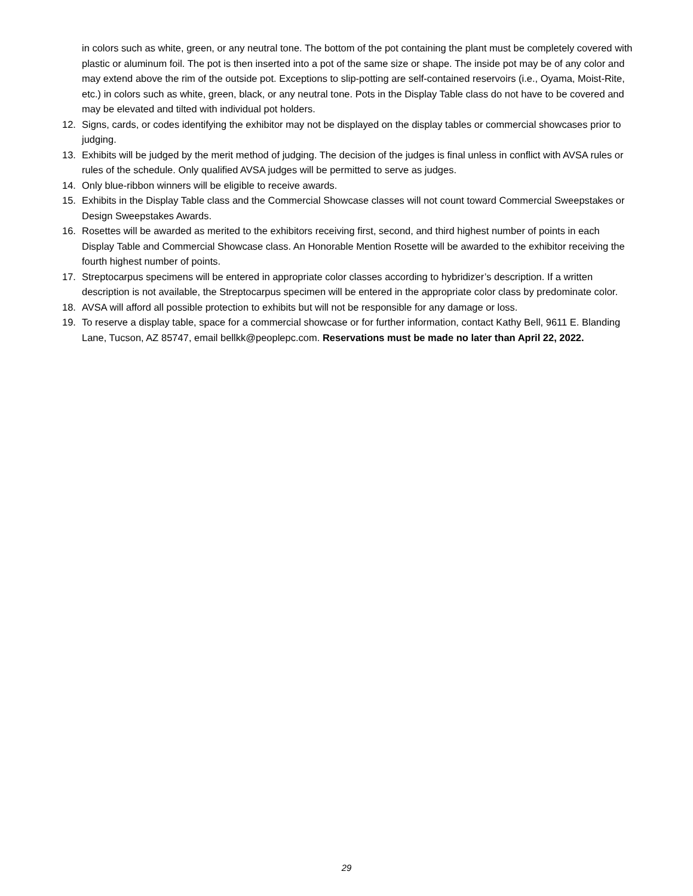in colors such as white, green, or any neutral tone. The bottom of the pot containing the plant must be completely covered with plastic or aluminum foil. The pot is then inserted into a pot of the same size or shape. The inside pot may be of any color and may extend above the rim of the outside pot. Exceptions to slip-potting are self-contained reservoirs (i.e., Oyama, Moist-Rite, etc.) in colors such as white, green, black, or any neutral tone. Pots in the Display Table class do not have to be covered and may be elevated and tilted with individual pot holders.
12. Signs, cards, or codes identifying the exhibitor may not be displayed on the display tables or commercial showcases prior to judging.
13. Exhibits will be judged by the merit method of judging. The decision of the judges is final unless in conflict with AVSA rules or rules of the schedule. Only qualified AVSA judges will be permitted to serve as judges.
14. Only blue-ribbon winners will be eligible to receive awards.
15. Exhibits in the Display Table class and the Commercial Showcase classes will not count toward Commercial Sweepstakes or Design Sweepstakes Awards.
16. Rosettes will be awarded as merited to the exhibitors receiving first, second, and third highest number of points in each Display Table and Commercial Showcase class. An Honorable Mention Rosette will be awarded to the exhibitor receiving the fourth highest number of points.
17. Streptocarpus specimens will be entered in appropriate color classes according to hybridizer’s description. If a written description is not available, the Streptocarpus specimen will be entered in the appropriate color class by predominate color.
18. AVSA will afford all possible protection to exhibits but will not be responsible for any damage or loss.
19. To reserve a display table, space for a commercial showcase or for further information, contact Kathy Bell, 9611 E. Blanding Lane, Tucson, AZ 85747, email bellkk@peoplepc.com. Reservations must be made no later than April 22, 2022.
29